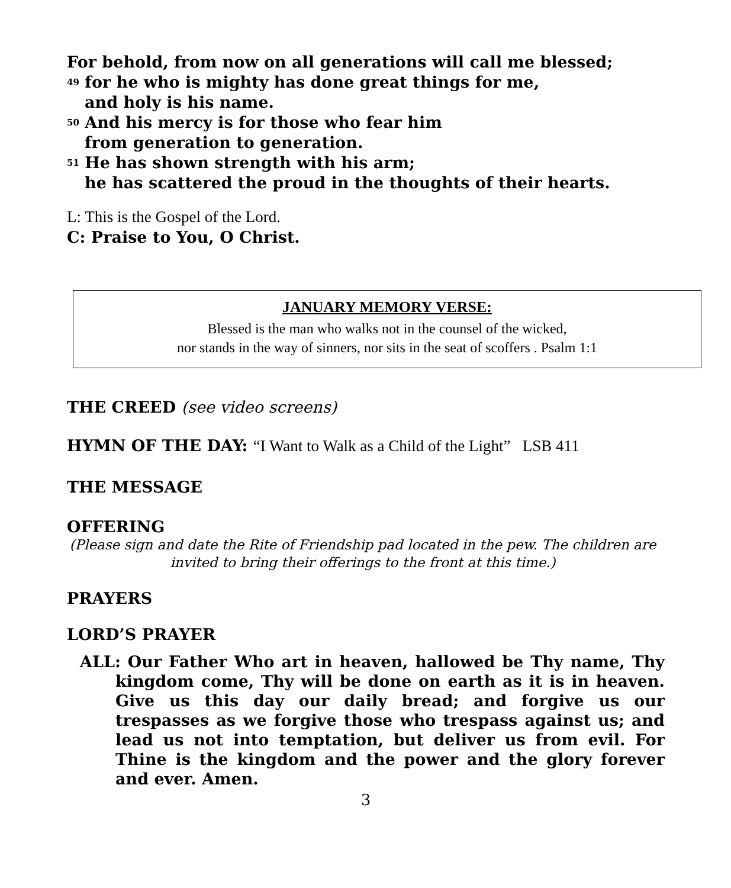For behold, from now on all generations will call me blessed;
<sup>49</sup> for he who is mighty has done great things for me,
and holy is his name.
<sup>50</sup> And his mercy is for those who fear him
from generation to generation.
<sup>51</sup> He has shown strength with his arm;
he has scattered the proud in the thoughts of their hearts.
L: This is the Gospel of the Lord.
C: Praise to You, O Christ.
JANUARY MEMORY VERSE:
Blessed is the man who walks not in the counsel of the wicked,
nor stands in the way of sinners, nor sits in the seat of scoffers . Psalm 1:1
THE CREED (see video screens)
HYMN OF THE DAY: “I Want to Walk as a Child of the Light” LSB 411
THE MESSAGE
OFFERING
(Please sign and date the Rite of Friendship pad located in the pew. The children are invited to bring their offerings to the front at this time.)
PRAYERS
LORD’S PRAYER
ALL: Our Father Who art in heaven, hallowed be Thy name, Thy kingdom come, Thy will be done on earth as it is in heaven. Give us this day our daily bread; and forgive us our trespasses as we forgive those who trespass against us; and lead us not into temptation, but deliver us from evil. For Thine is the kingdom and the power and the glory forever and ever. Amen.
3